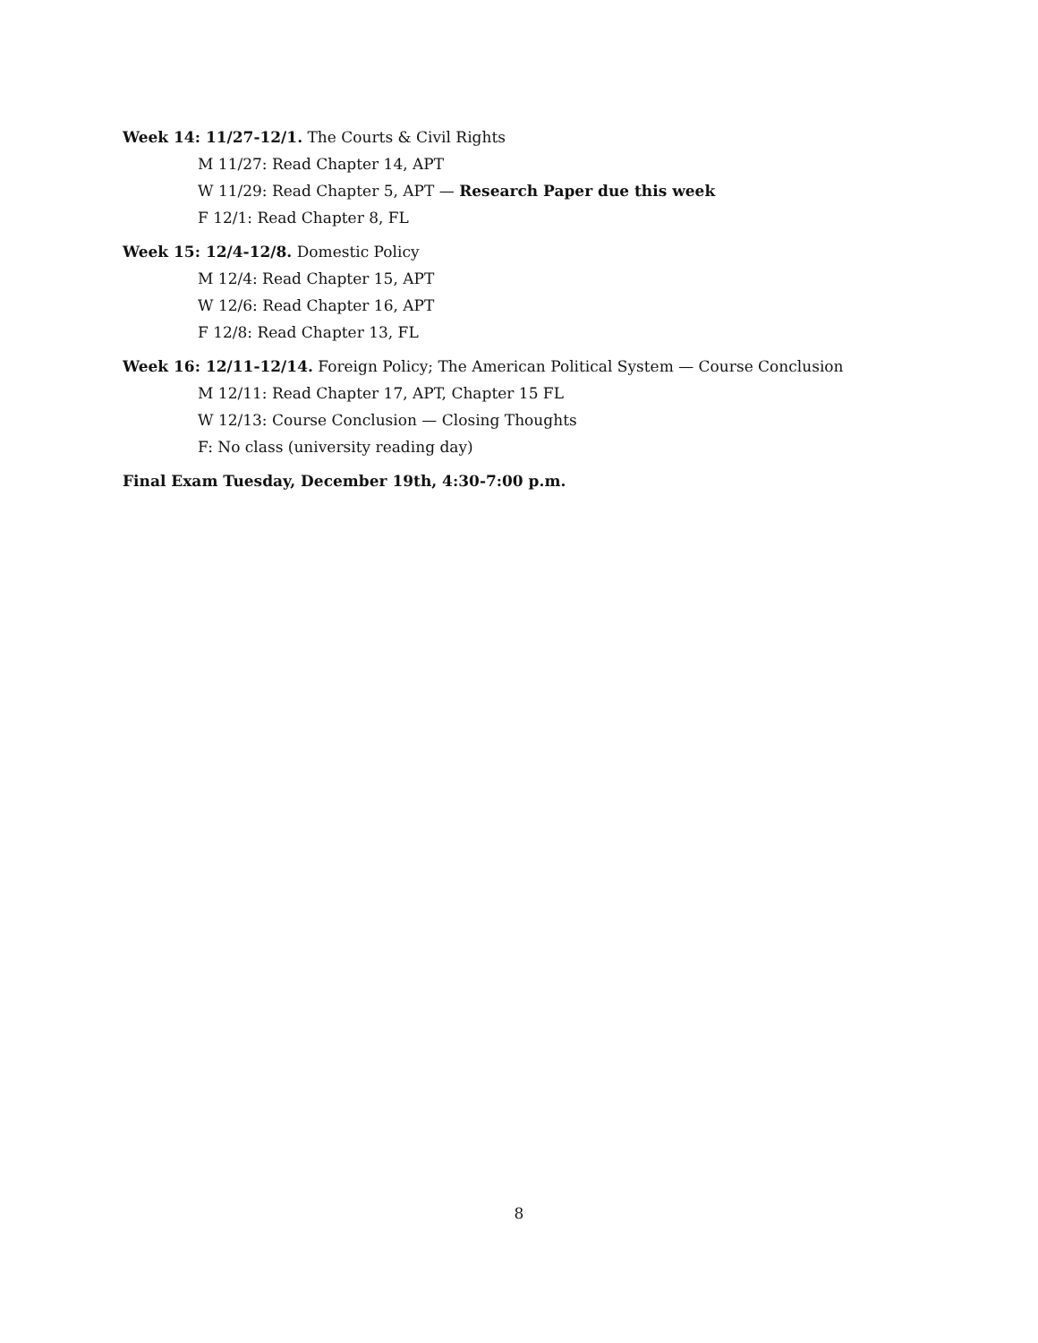Week 14: 11/27-12/1. The Courts & Civil Rights
M 11/27: Read Chapter 14, APT
W 11/29: Read Chapter 5, APT — Research Paper due this week
F 12/1: Read Chapter 8, FL
Week 15: 12/4-12/8. Domestic Policy
M 12/4: Read Chapter 15, APT
W 12/6: Read Chapter 16, APT
F 12/8: Read Chapter 13, FL
Week 16: 12/11-12/14. Foreign Policy; The American Political System — Course Conclusion
M 12/11: Read Chapter 17, APT, Chapter 15 FL
W 12/13: Course Conclusion — Closing Thoughts
F: No class (university reading day)
Final Exam Tuesday, December 19th, 4:30-7:00 p.m.
8